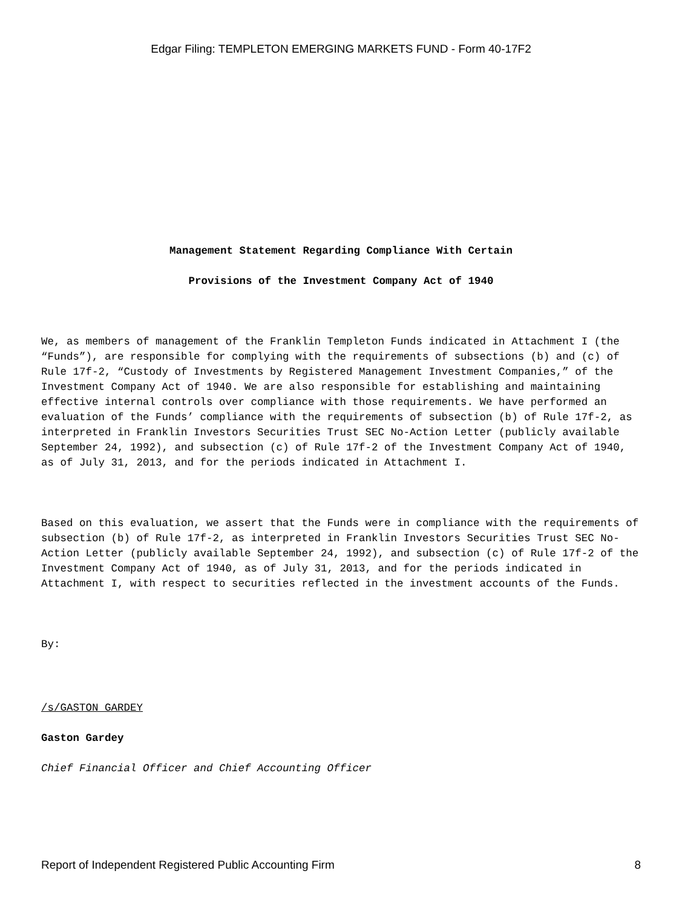Edgar Filing: TEMPLETON EMERGING MARKETS FUND - Form 40-17F2
Management Statement Regarding Compliance With Certain
Provisions of the Investment Company Act of 1940
We, as members of management of the Franklin Templeton Funds indicated in Attachment I (the “Funds”), are responsible for complying with the requirements of subsections (b) and (c) of Rule 17f-2, “Custody of Investments by Registered Management Investment Companies,” of the Investment Company Act of 1940. We are also responsible for establishing and maintaining effective internal controls over compliance with those requirements. We have performed an evaluation of the Funds’ compliance with the requirements of subsection (b) of Rule 17f-2, as interpreted in Franklin Investors Securities Trust SEC No-Action Letter (publicly available September 24, 1992), and subsection (c) of Rule 17f-2 of the Investment Company Act of 1940, as of July 31, 2013, and for the periods indicated in Attachment I.
Based on this evaluation, we assert that the Funds were in compliance with the requirements of subsection (b) of Rule 17f-2, as interpreted in Franklin Investors Securities Trust SEC No-Action Letter (publicly available September 24, 1992), and subsection (c) of Rule 17f-2 of the Investment Company Act of 1940, as of July 31, 2013, and for the periods indicated in Attachment I, with respect to securities reflected in the investment accounts of the Funds.
By:
/s/GASTON GARDEY
Gaston Gardey
Chief Financial Officer and Chief Accounting Officer
Report of Independent Registered Public Accounting Firm 8